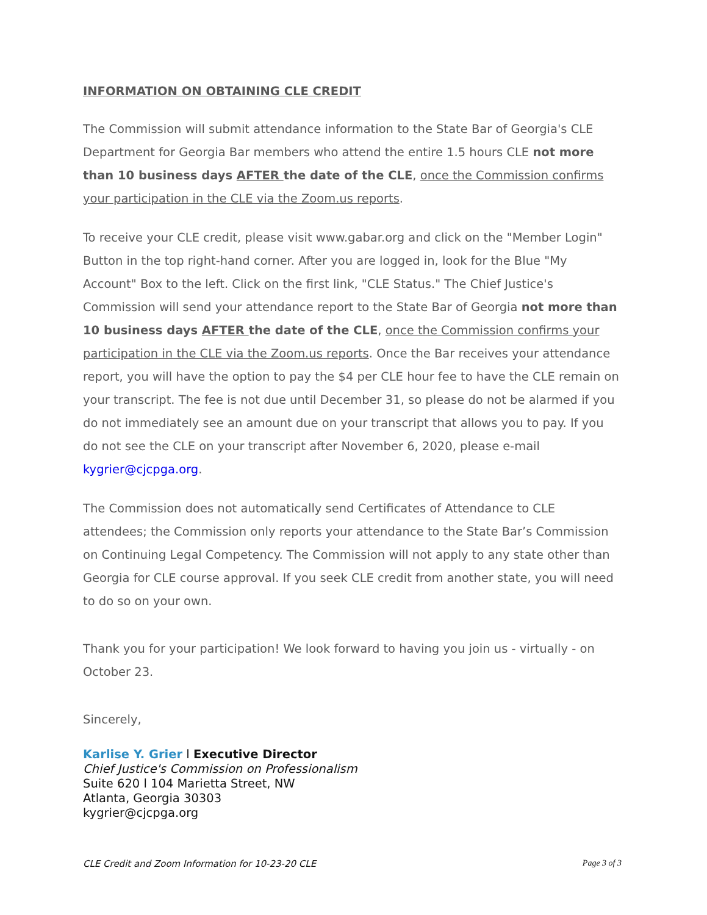INFORMATION ON OBTAINING CLE CREDIT
The Commission will submit attendance information to the State Bar of Georgia's CLE Department for Georgia Bar members who attend the entire 1.5 hours CLE not more than 10 business days AFTER the date of the CLE, once the Commission confirms your participation in the CLE via the Zoom.us reports.
To receive your CLE credit, please visit www.gabar.org and click on the "Member Login" Button in the top right-hand corner. After you are logged in, look for the Blue "My Account" Box to the left. Click on the first link, "CLE Status." The Chief Justice's Commission will send your attendance report to the State Bar of Georgia not more than 10 business days AFTER the date of the CLE, once the Commission confirms your participation in the CLE via the Zoom.us reports. Once the Bar receives your attendance report, you will have the option to pay the $4 per CLE hour fee to have the CLE remain on your transcript. The fee is not due until December 31, so please do not be alarmed if you do not immediately see an amount due on your transcript that allows you to pay. If you do not see the CLE on your transcript after November 6, 2020, please e-mail kygrier@cjcpga.org.
The Commission does not automatically send Certificates of Attendance to CLE attendees; the Commission only reports your attendance to the State Bar’s Commission on Continuing Legal Competency. The Commission will not apply to any state other than Georgia for CLE course approval. If you seek CLE credit from another state, you will need to do so on your own.
Thank you for your participation! We look forward to having you join us - virtually - on October 23.
Sincerely,
Karlise Y. Grier l Executive Director
Chief Justice's Commission on Professionalism
Suite 620 l 104 Marietta Street, NW
Atlanta, Georgia 30303
kygrier@cjcpga.org
CLE Credit and Zoom Information for 10-23-20 CLE Page 3 of 3